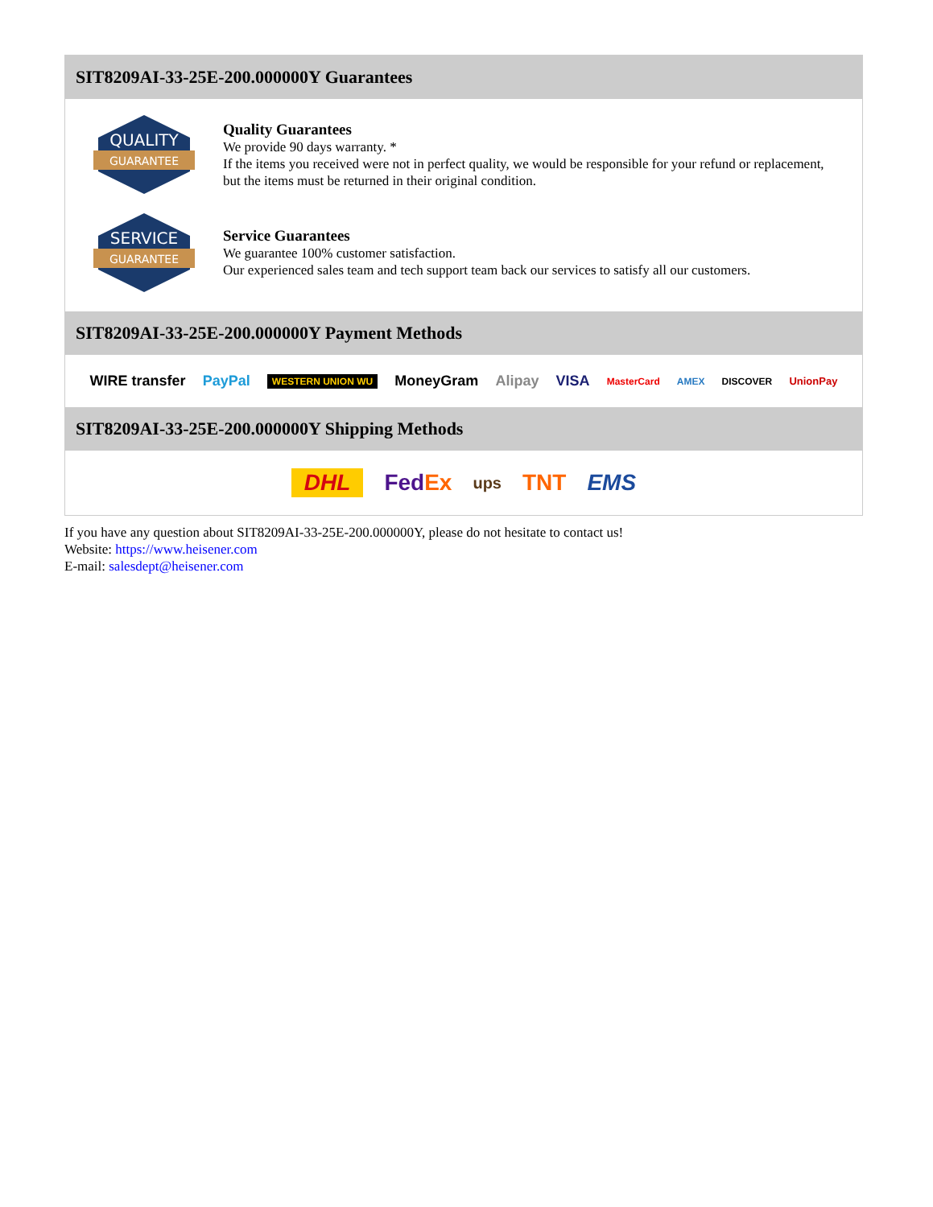SIT8209AI-33-25E-200.000000Y Guarantees
QUALITY
GUARANTEE
Quality Guarantees
We provide 90 days warranty. *
If the items you received were not in perfect quality, we would be responsible for your refund or replacement, but the items must be returned in their original condition.
SERVICE
GUARANTEE
Service Guarantees
We guarantee 100% customer satisfaction.
Our experienced sales team and tech support team back our services to satisfy all our customers.
SIT8209AI-33-25E-200.000000Y Payment Methods
WIRE transfer PayPal WESTERN UNION WU MoneyGram Alipay VISA MasterCard AMEX DISCOVER UnionPay
SIT8209AI-33-25E-200.000000Y Shipping Methods
DHL FedEx ups TNT EMS
If you have any question about SIT8209AI-33-25E-200.000000Y, please do not hesitate to contact us!
Website: https://www.heisener.com
E-mail: salesdept@heisener.com